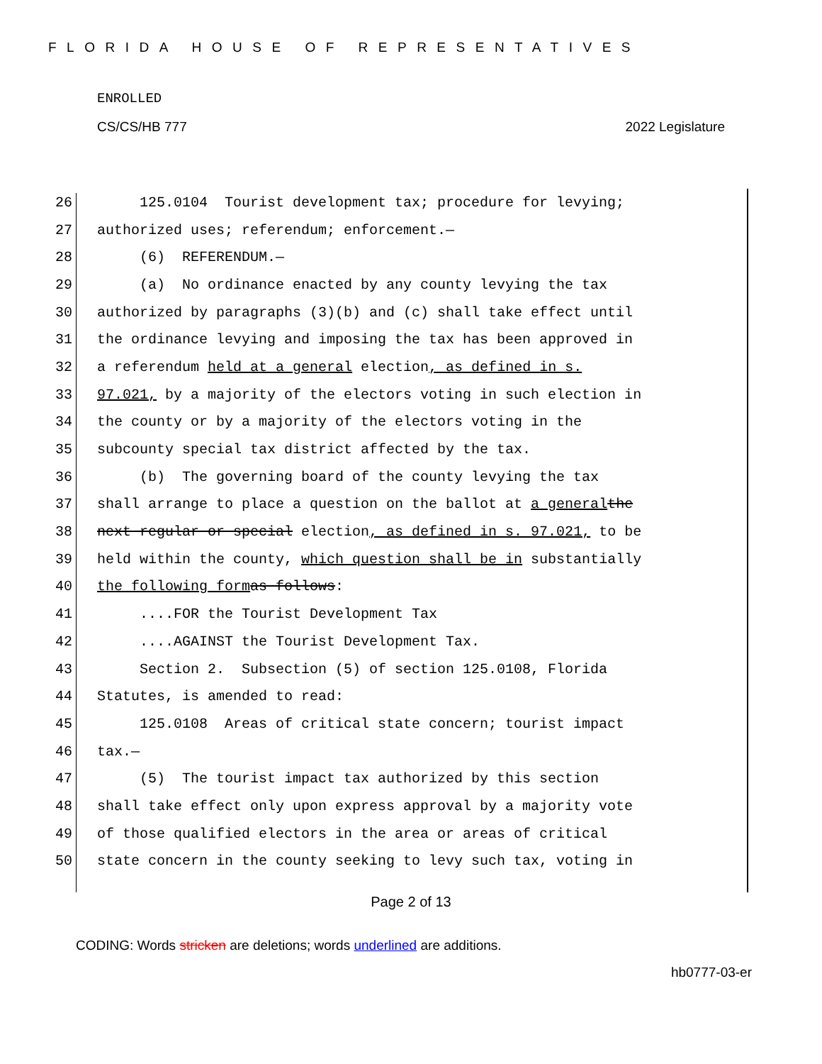FLORIDA HOUSE OF REPRESENTATIVES
ENROLLED
CS/CS/HB 777 2022 Legislature
26 125.0104 Tourist development tax; procedure for levying;
27 authorized uses; referendum; enforcement.—
28 (6) REFERENDUM.—
29 (a) No ordinance enacted by any county levying the tax
30 authorized by paragraphs (3)(b) and (c) shall take effect until
31 the ordinance levying and imposing the tax has been approved in
32 a referendum held at a general election, as defined in s.
33 97.021, by a majority of the electors voting in such election in
34 the county or by a majority of the electors voting in the
35 subcounty special tax district affected by the tax.
36 (b) The governing board of the county levying the tax
37 shall arrange to place a question on the ballot at a general the
38 next regular or special election, as defined in s. 97.021, to be
39 held within the county, which question shall be in substantially
40 the following form as follows:
41 ....FOR the Tourist Development Tax
42 ....AGAINST the Tourist Development Tax.
43 Section 2. Subsection (5) of section 125.0108, Florida
44 Statutes, is amended to read:
45 125.0108 Areas of critical state concern; tourist impact
46 tax.—
47 (5) The tourist impact tax authorized by this section
48 shall take effect only upon express approval by a majority vote
49 of those qualified electors in the area or areas of critical
50 state concern in the county seeking to levy such tax, voting in
Page 2 of 13
CODING: Words stricken are deletions; words underlined are additions.
hb0777-03-er